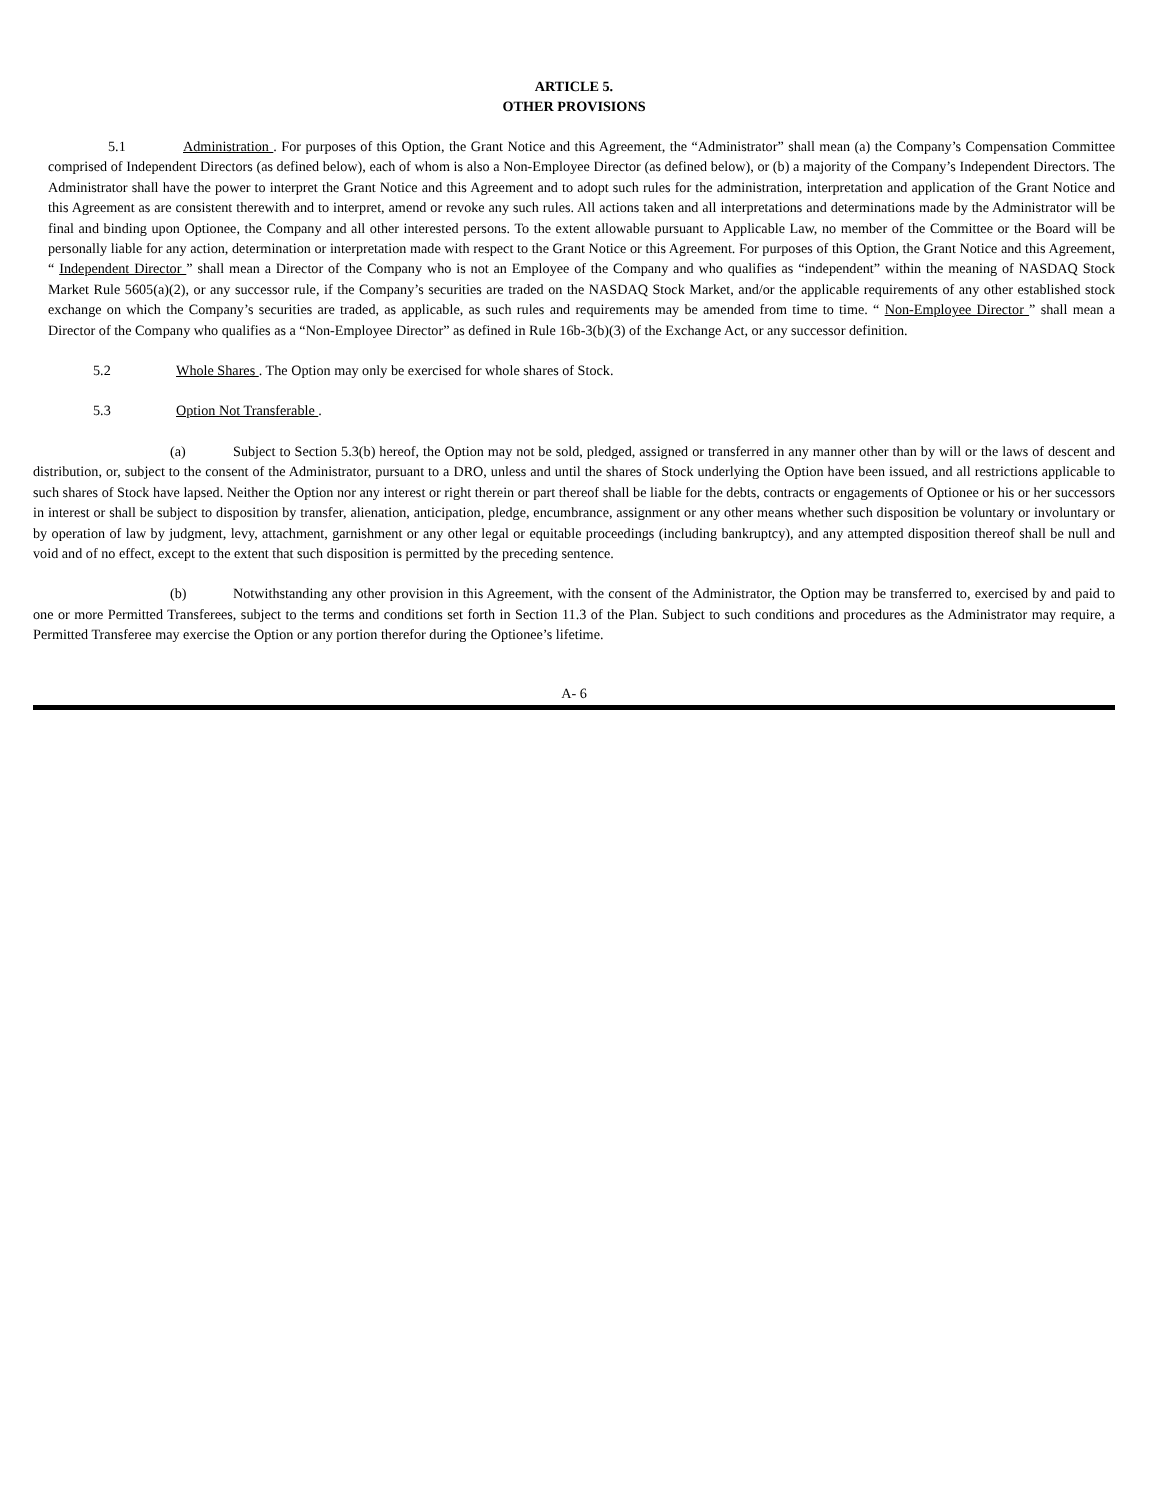ARTICLE 5.
OTHER PROVISIONS
5.1 Administration . For purposes of this Option, the Grant Notice and this Agreement, the “Administrator” shall mean (a) the Company’s Compensation Committee comprised of Independent Directors (as defined below), each of whom is also a Non-Employee Director (as defined below), or (b) a majority of the Company’s Independent Directors. The Administrator shall have the power to interpret the Grant Notice and this Agreement and to adopt such rules for the administration, interpretation and application of the Grant Notice and this Agreement as are consistent therewith and to interpret, amend or revoke any such rules. All actions taken and all interpretations and determinations made by the Administrator will be final and binding upon Optionee, the Company and all other interested persons. To the extent allowable pursuant to Applicable Law, no member of the Committee or the Board will be personally liable for any action, determination or interpretation made with respect to the Grant Notice or this Agreement. For purposes of this Option, the Grant Notice and this Agreement, “ Independent Director ” shall mean a Director of the Company who is not an Employee of the Company and who qualifies as “independent” within the meaning of NASDAQ Stock Market Rule 5605(a)(2), or any successor rule, if the Company’s securities are traded on the NASDAQ Stock Market, and/or the applicable requirements of any other established stock exchange on which the Company’s securities are traded, as applicable, as such rules and requirements may be amended from time to time. “ Non-Employee Director ” shall mean a Director of the Company who qualifies as a “Non-Employee Director” as defined in Rule 16b-3(b)(3) of the Exchange Act, or any successor definition.
5.2 Whole Shares . The Option may only be exercised for whole shares of Stock.
5.3 Option Not Transferable .
(a) Subject to Section 5.3(b) hereof, the Option may not be sold, pledged, assigned or transferred in any manner other than by will or the laws of descent and distribution, or, subject to the consent of the Administrator, pursuant to a DRO, unless and until the shares of Stock underlying the Option have been issued, and all restrictions applicable to such shares of Stock have lapsed. Neither the Option nor any interest or right therein or part thereof shall be liable for the debts, contracts or engagements of Optionee or his or her successors in interest or shall be subject to disposition by transfer, alienation, anticipation, pledge, encumbrance, assignment or any other means whether such disposition be voluntary or involuntary or by operation of law by judgment, levy, attachment, garnishment or any other legal or equitable proceedings (including bankruptcy), and any attempted disposition thereof shall be null and void and of no effect, except to the extent that such disposition is permitted by the preceding sentence.
(b) Notwithstanding any other provision in this Agreement, with the consent of the Administrator, the Option may be transferred to, exercised by and paid to one or more Permitted Transferees, subject to the terms and conditions set forth in Section 11.3 of the Plan. Subject to such conditions and procedures as the Administrator may require, a Permitted Transferee may exercise the Option or any portion therefor during the Optionee’s lifetime.
A- 6